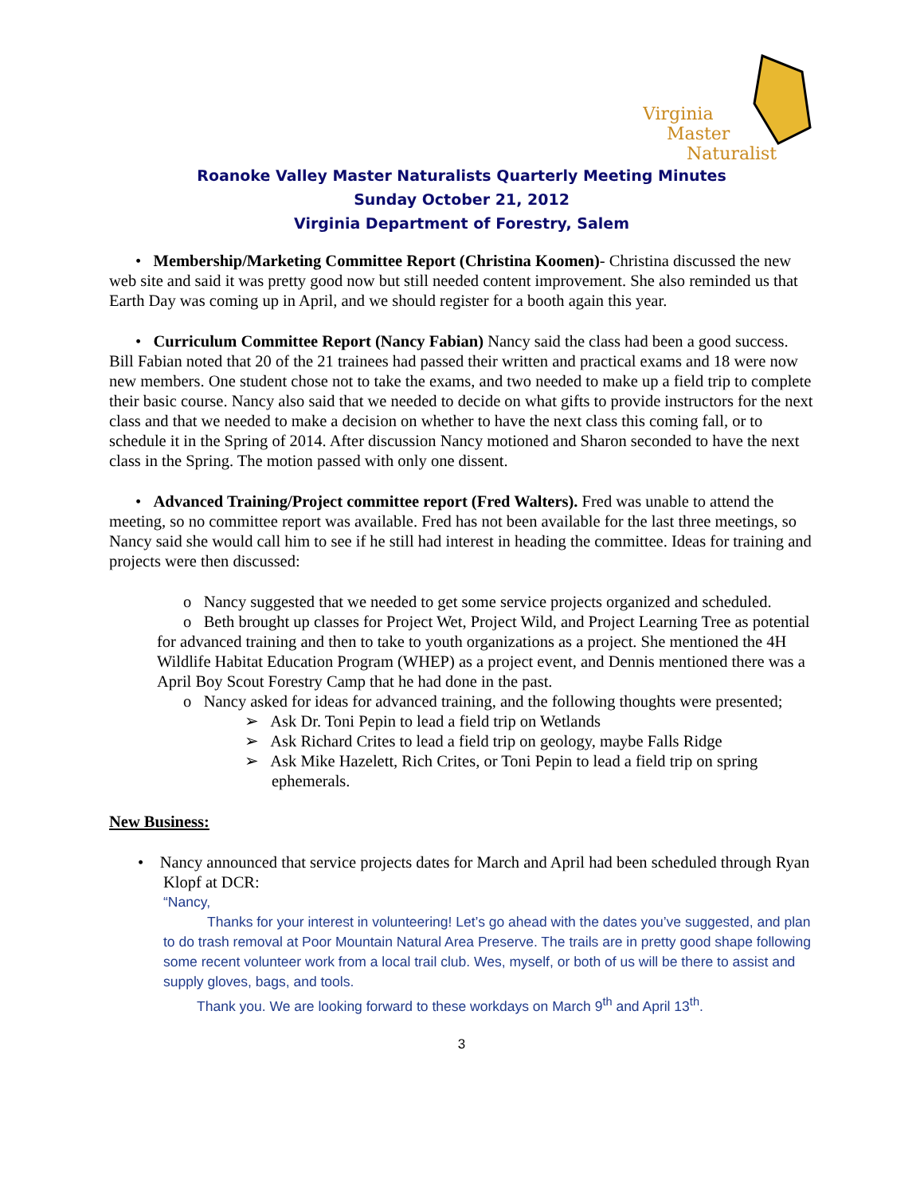Virginia
Master
Naturalist
Roanoke Valley Master Naturalists Quarterly Meeting Minutes
Sunday October 21, 2012
Virginia Department of Forestry, Salem
• Membership/Marketing Committee Report (Christina Koomen)- Christina discussed the new web site and said it was pretty good now but still needed content improvement. She also reminded us that Earth Day was coming up in April, and we should register for a booth again this year.
• Curriculum Committee Report (Nancy Fabian) Nancy said the class had been a good success. Bill Fabian noted that 20 of the 21 trainees had passed their written and practical exams and 18 were now new members. One student chose not to take the exams, and two needed to make up a field trip to complete their basic course. Nancy also said that we needed to decide on what gifts to provide instructors for the next class and that we needed to make a decision on whether to have the next class this coming fall, or to schedule it in the Spring of 2014. After discussion Nancy motioned and Sharon seconded to have the next class in the Spring. The motion passed with only one dissent.
• Advanced Training/Project committee report (Fred Walters). Fred was unable to attend the meeting, so no committee report was available. Fred has not been available for the last three meetings, so Nancy said she would call him to see if he still had interest in heading the committee. Ideas for training and projects were then discussed:
o Nancy suggested that we needed to get some service projects organized and scheduled.
o Beth brought up classes for Project Wet, Project Wild, and Project Learning Tree as potential for advanced training and then to take to youth organizations as a project. She mentioned the 4H Wildlife Habitat Education Program (WHEP) as a project event, and Dennis mentioned there was a April Boy Scout Forestry Camp that he had done in the past.
o Nancy asked for ideas for advanced training, and the following thoughts were presented;
➢ Ask Dr. Toni Pepin to lead a field trip on Wetlands
➢ Ask Richard Crites to lead a field trip on geology, maybe Falls Ridge
➢ Ask Mike Hazelett, Rich Crites, or Toni Pepin to lead a field trip on spring ephemerals.
New Business:
• Nancy announced that service projects dates for March and April had been scheduled through Ryan Klopf at DCR:
“Nancy,
Thanks for your interest in volunteering! Let’s go ahead with the dates you’ve suggested, and plan to do trash removal at Poor Mountain Natural Area Preserve. The trails are in pretty good shape following some recent volunteer work from a local trail club. Wes, myself, or both of us will be there to assist and supply gloves, bags, and tools.
Thank you. We are looking forward to these workdays on March 9<sup>th</sup> and April 13<sup>th</sup>.
3